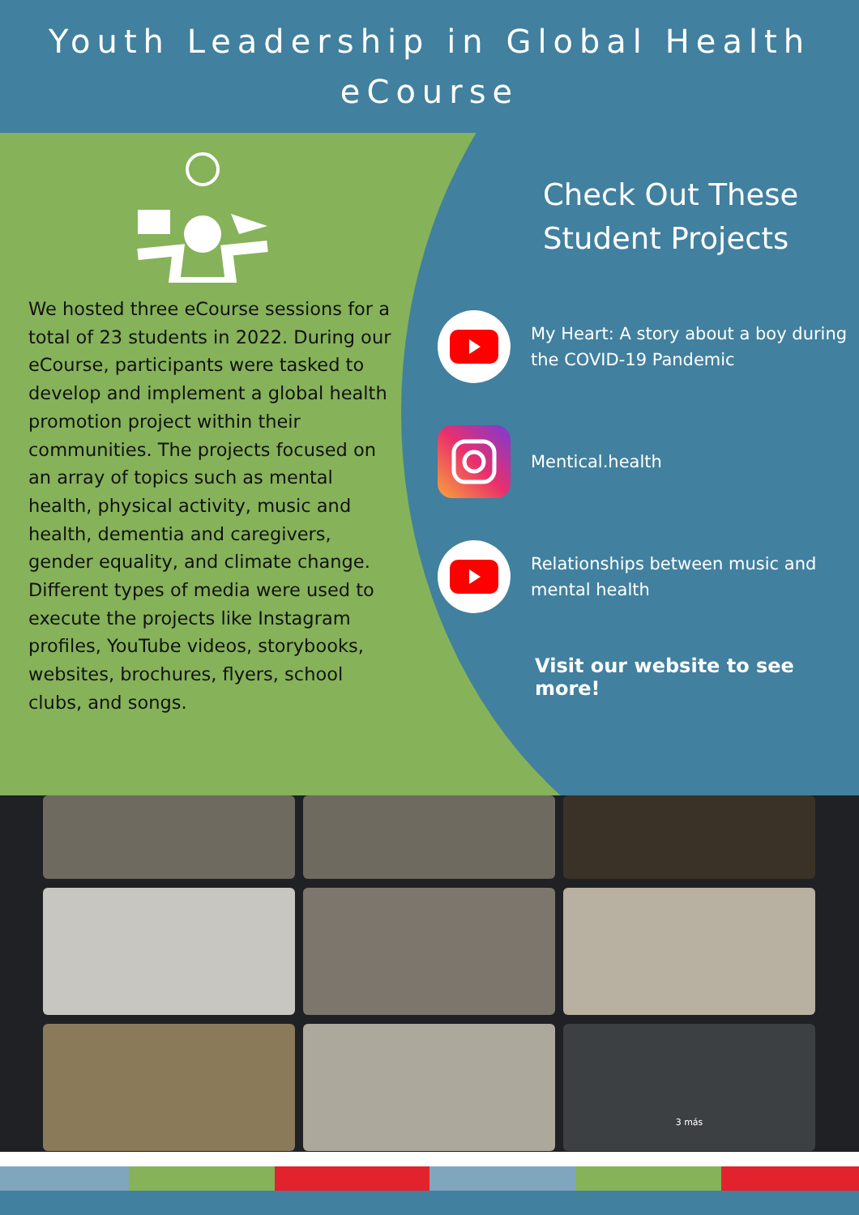Youth Leadership in Global Health
eCourse
We hosted three eCourse sessions for a total of 23 students in 2022. During our eCourse, participants were tasked to develop and implement a global health promotion project within their communities. The projects focused on an array of topics such as mental health, physical activity, music and health, dementia and caregivers, gender equality, and climate change. Different types of media were used to execute the projects like Instagram profiles, YouTube videos, storybooks, websites, brochures, flyers, school clubs, and songs.
Check Out These Student Projects
My Heart: A story about a boy during the COVID-19 Pandemic
Mentical.health
Relationships between music and mental health
Visit our website to see more!
3 más